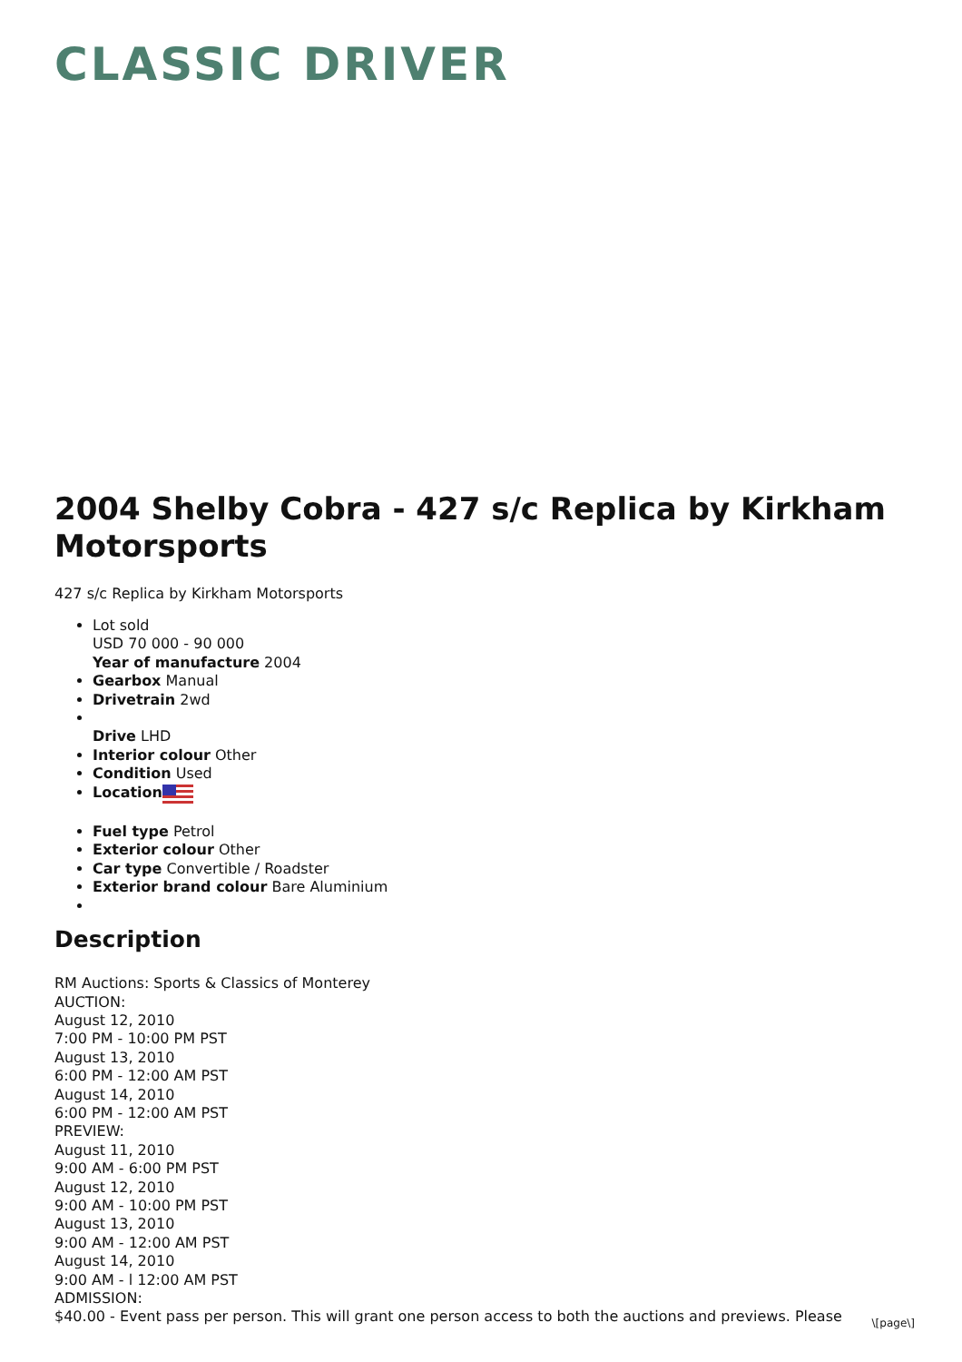CLASSIC DRIVER
2004 Shelby Cobra - 427 s/c Replica by Kirkham Motorsports
427 s/c Replica by Kirkham Motorsports
Lot sold
USD 70 000 - 90 000
Year of manufacture 2004
Gearbox Manual
Drivetrain 2wd
Drive LHD
Interior colour Other
Condition Used
Location
Fuel type Petrol
Exterior colour Other
Car type Convertible / Roadster
Exterior brand colour Bare Aluminium
Description
RM Auctions: Sports & Classics of Monterey
AUCTION:
August 12, 2010
7:00 PM - 10:00 PM PST
August 13, 2010
6:00 PM - 12:00 AM PST
August 14, 2010
6:00 PM - 12:00 AM PST
PREVIEW:
August 11, 2010
9:00 AM - 6:00 PM PST
August 12, 2010
9:00 AM - 10:00 PM PST
August 13, 2010
9:00 AM - 12:00 AM PST
August 14, 2010
9:00 AM - l 12:00 AM PST
ADMISSION:
$40.00 - Event pass per person. This will grant one person access to both the auctions and previews. Please
\[page\]